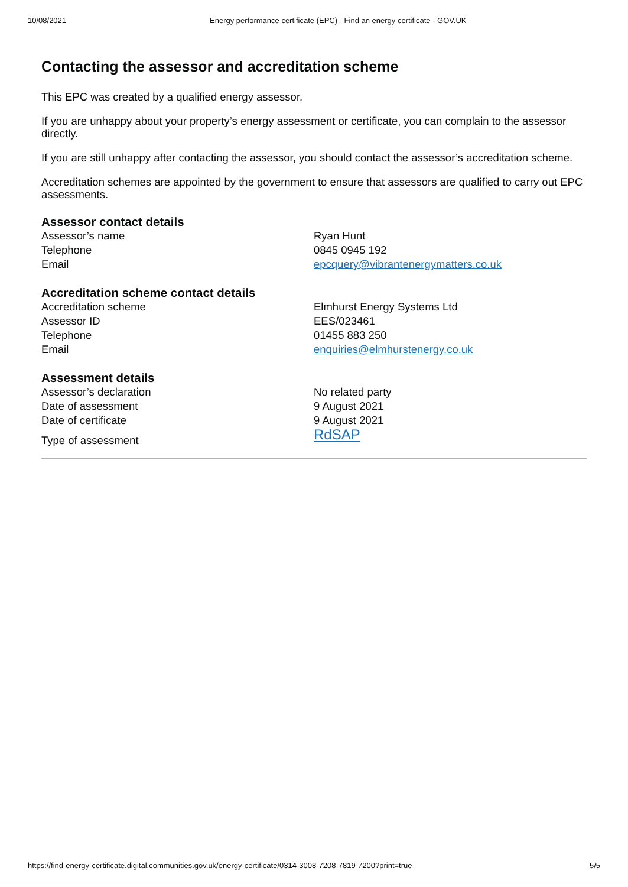10/08/2021 Energy performance certificate (EPC) - Find an energy certificate - GOV.UK
Contacting the assessor and accreditation scheme
This EPC was created by a qualified energy assessor.
If you are unhappy about your property’s energy assessment or certificate, you can complain to the assessor directly.
If you are still unhappy after contacting the assessor, you should contact the assessor’s accreditation scheme.
Accreditation schemes are appointed by the government to ensure that assessors are qualified to carry out EPC assessments.
Assessor contact details
Assessor’s name
Ryan Hunt
Telephone
0845 0945 192
Email
epcquery@vibrantenergymatters.co.uk
Accreditation scheme contact details
Accreditation scheme
Elmhurst Energy Systems Ltd
Assessor ID
EES/023461
Telephone
01455 883 250
Email
enquiries@elmhurstenergy.co.uk
Assessment details
Assessor’s declaration
No related party
Date of assessment
9 August 2021
Date of certificate
9 August 2021
Type of assessment
RdSAP
https://find-energy-certificate.digital.communities.gov.uk/energy-certificate/0314-3008-7208-7819-7200?print=true 5/5